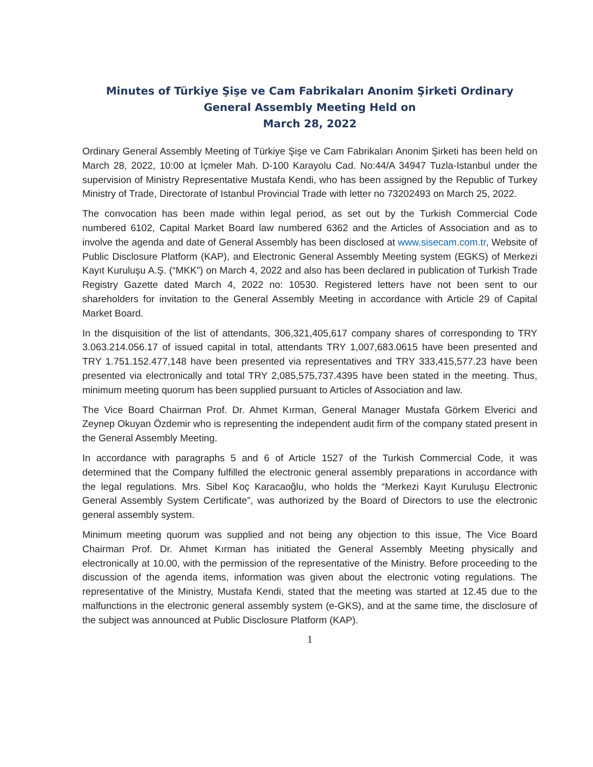Minutes of Türkiye Şişe ve Cam Fabrikaları Anonim Şirketi Ordinary
General Assembly Meeting Held on
March 28, 2022
Ordinary General Assembly Meeting of Türkiye Şişe ve Cam Fabrikaları Anonim Şirketi has been held on March 28, 2022, 10:00 at İçmeler Mah. D-100 Karayolu Cad. No:44/A 34947 Tuzla-Istanbul under the supervision of Ministry Representative Mustafa Kendi, who has been assigned by the Republic of Turkey Ministry of Trade, Directorate of Istanbul Provincial Trade with letter no 73202493 on March 25, 2022.
The convocation has been made within legal period, as set out by the Turkish Commercial Code numbered 6102, Capital Market Board law numbered 6362 and the Articles of Association and as to involve the agenda and date of General Assembly has been disclosed at www.sisecam.com.tr, Website of Public Disclosure Platform (KAP), and Electronic General Assembly Meeting system (EGKS) of Merkezi Kayıt Kuruluşu A.Ş. (“MKK”) on March 4, 2022 and also has been declared in publication of Turkish Trade Registry Gazette dated March 4, 2022 no: 10530. Registered letters have not been sent to our shareholders for invitation to the General Assembly Meeting in accordance with Article 29 of Capital Market Board.
In the disquisition of the list of attendants, 306,321,405,617 company shares of corresponding to TRY 3.063.214.056.17 of issued capital in total, attendants TRY 1,007,683.0615 have been presented and TRY 1.751.152.477,148 have been presented via representatives and TRY 333,415,577.23 have been presented via electronically and total TRY 2,085,575,737.4395 have been stated in the meeting. Thus, minimum meeting quorum has been supplied pursuant to Articles of Association and law.
The Vice Board Chairman Prof. Dr. Ahmet Kırman, General Manager Mustafa Görkem Elverici and Zeynep Okuyan Özdemir who is representing the independent audit firm of the company stated present in the General Assembly Meeting.
In accordance with paragraphs 5 and 6 of Article 1527 of the Turkish Commercial Code, it was determined that the Company fulfilled the electronic general assembly preparations in accordance with the legal regulations. Mrs. Sibel Koç Karacaoğlu, who holds the “Merkezi Kayıt Kuruluşu Electronic General Assembly System Certificate”, was authorized by the Board of Directors to use the electronic general assembly system.
Minimum meeting quorum was supplied and not being any objection to this issue, The Vice Board Chairman Prof. Dr. Ahmet Kırman has initiated the General Assembly Meeting physically and electronically at 10.00, with the permission of the representative of the Ministry. Before proceeding to the discussion of the agenda items, information was given about the electronic voting regulations. The representative of the Ministry, Mustafa Kendi, stated that the meeting was started at 12.45 due to the malfunctions in the electronic general assembly system (e-GKS), and at the same time, the disclosure of the subject was announced at Public Disclosure Platform (KAP).
1